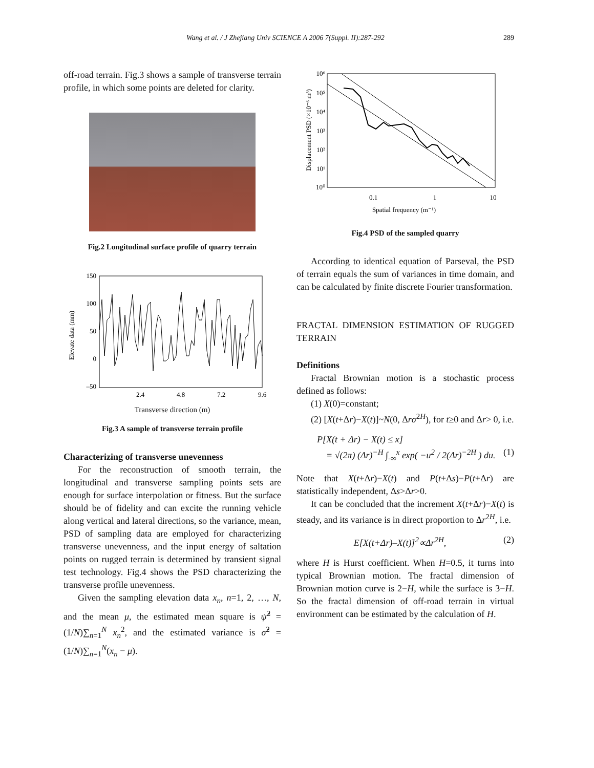Wang et al. / J Zhejiang Univ SCIENCE A 2006 7(Suppl. II):287-292 289
off-road terrain. Fig.3 shows a sample of transverse terrain profile, in which some points are deleted for clarity.
Fig.2 Longitudinal surface profile of quarry terrain
Elevate data (mm)
150
100
50
0
–50
2.4
4.8
7.2
9.6
Transverse direction (m)
Fig.3 A sample of transverse terrain profile
Characterizing of transverse unevenness
For the reconstruction of smooth terrain, the longitudinal and transverse sampling points sets are enough for surface interpolation or fitness. But the surface should be of fidelity and can excite the running vehicle along vertical and lateral directions, so the variance, mean, PSD of sampling data are employed for characterizing transverse unevenness, and the input energy of saltation points on rugged terrain is determined by transient signal test technology. Fig.4 shows the PSD characterizing the transverse profile unevenness.
Given the sampling elevation data x<sub>n</sub>, n=1, 2, …, N, and the mean μ, the estimated mean square is ψ̂<sup>2</sup> = (1/N)∑<sub>n=1</sub><sup>N</sup> x<sub>n</sub><sup>2</sup>, and the estimated variance is σ̂<sup>2</sup> = (1/N)∑<sub>n=1</sub><sup>N</sup>(x<sub>n</sub> − μ).
Displacement PSD (×10⁻⁶ m³)
10⁶
10⁵
10⁴
10³
10²
10¹
10⁰
0.1
1
10
Spatial frequency (m⁻¹)
Fig.4 PSD of the sampled quarry
According to identical equation of Parseval, the PSD of terrain equals the sum of variances in time domain, and can be calculated by finite discrete Fourier transformation.
FRACTAL DIMENSION ESTIMATION OF RUGGED TERRAIN
Definitions
Fractal Brownian motion is a stochastic process defined as follows:
(1) X(0)=constant;
(2) [X(t+Δr)−X(t)]~N(0, Δrσ<sup>2H</sup>), for t≥0 and Δr> 0, i.e.
P[X(t + Δr) − X(t) ≤ x]
= √(2π) (Δr)<sup>−H</sup> ∫<sub>-∞</sub><sup>x</sup> exp( −u<sup>2</sup> / 2(Δr)<sup>−2H</sup> ) du. (1)
Note that X(t+Δr)−X(t) and P(t+Δs)−P(t+Δr) are statistically independent, Δs>Δr>0.
It can be concluded that the increment X(t+Δr)−X(t) is steady, and its variance is in direct proportion to Δr<sup>2H</sup>, i.e.
E[X(t+Δr)–X(t)]<sup>2</sup>∝Δr<sup>2H</sup>, (2)
where H is Hurst coefficient. When H=0.5, it turns into typical Brownian motion. The fractal dimension of Brownian motion curve is 2−H, while the surface is 3−H. So the fractal dimension of off-road terrain in virtual environment can be estimated by the calculation of H.